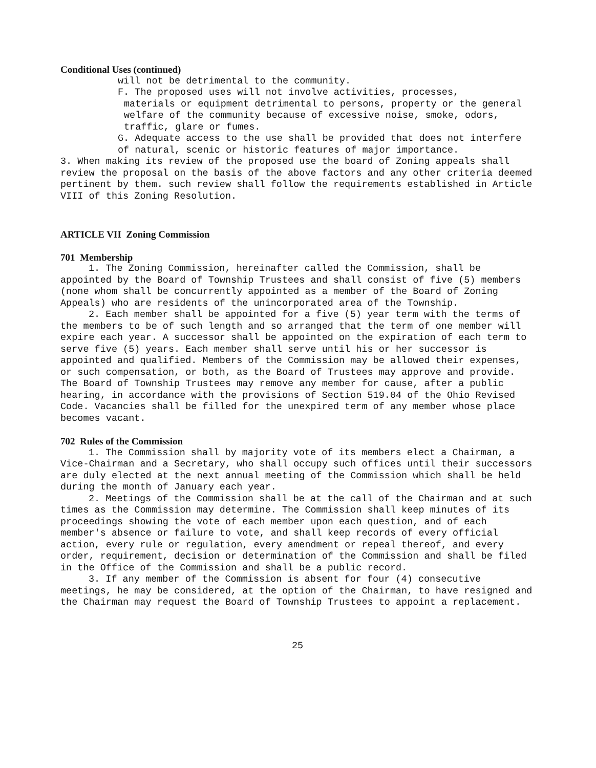Conditional Uses (continued)
will not be detrimental to the community.
F. The proposed uses will not involve activities, processes,
materials or equipment detrimental to persons, property or the general welfare of the community because of excessive noise, smoke, odors, traffic, glare or fumes.
G. Adequate access to the use shall be provided that does not interfere of natural, scenic or historic features of major importance.
3. When making its review of the proposed use the board of Zoning appeals shall review the proposal on the basis of the above factors and any other criteria deemed pertinent by them. such review shall follow the requirements established in Article VIII of this Zoning Resolution.
ARTICLE VII Zoning Commission
701 Membership
1. The Zoning Commission, hereinafter called the Commission, shall be appointed by the Board of Township Trustees and shall consist of five (5) members (none whom shall be concurrently appointed as a member of the Board of Zoning Appeals) who are residents of the unincorporated area of the Township.
2. Each member shall be appointed for a five (5) year term with the terms of the members to be of such length and so arranged that the term of one member will expire each year. A successor shall be appointed on the expiration of each term to serve five (5) years. Each member shall serve until his or her successor is appointed and qualified. Members of the Commission may be allowed their expenses, or such compensation, or both, as the Board of Trustees may approve and provide. The Board of Township Trustees may remove any member for cause, after a public hearing, in accordance with the provisions of Section 519.04 of the Ohio Revised Code. Vacancies shall be filled for the unexpired term of any member whose place becomes vacant.
702 Rules of the Commission
1. The Commission shall by majority vote of its members elect a Chairman, a Vice-Chairman and a Secretary, who shall occupy such offices until their successors are duly elected at the next annual meeting of the Commission which shall be held during the month of January each year.
2. Meetings of the Commission shall be at the call of the Chairman and at such times as the Commission may determine. The Commission shall keep minutes of its proceedings showing the vote of each member upon each question, and of each member's absence or failure to vote, and shall keep records of every official action, every rule or regulation, every amendment or repeal thereof, and every order, requirement, decision or determination of the Commission and shall be filed in the Office of the Commission and shall be a public record.
3. If any member of the Commission is absent for four (4) consecutive meetings, he may be considered, at the option of the Chairman, to have resigned and the Chairman may request the Board of Township Trustees to appoint a replacement.
25